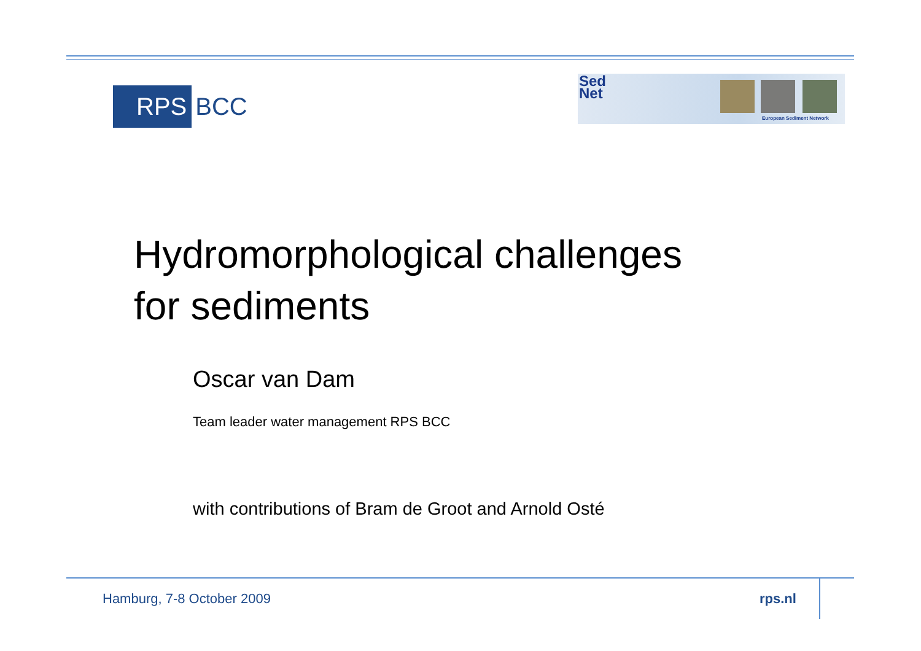RPS BCC
Sed
Net
European Sediment Network
Hydromorphological challenges
for sediments
Oscar van Dam
Team leader water management RPS BCC
with contributions of Bram de Groot and Arnold Osté
Hamburg, 7-8 October 2009 rps.nl